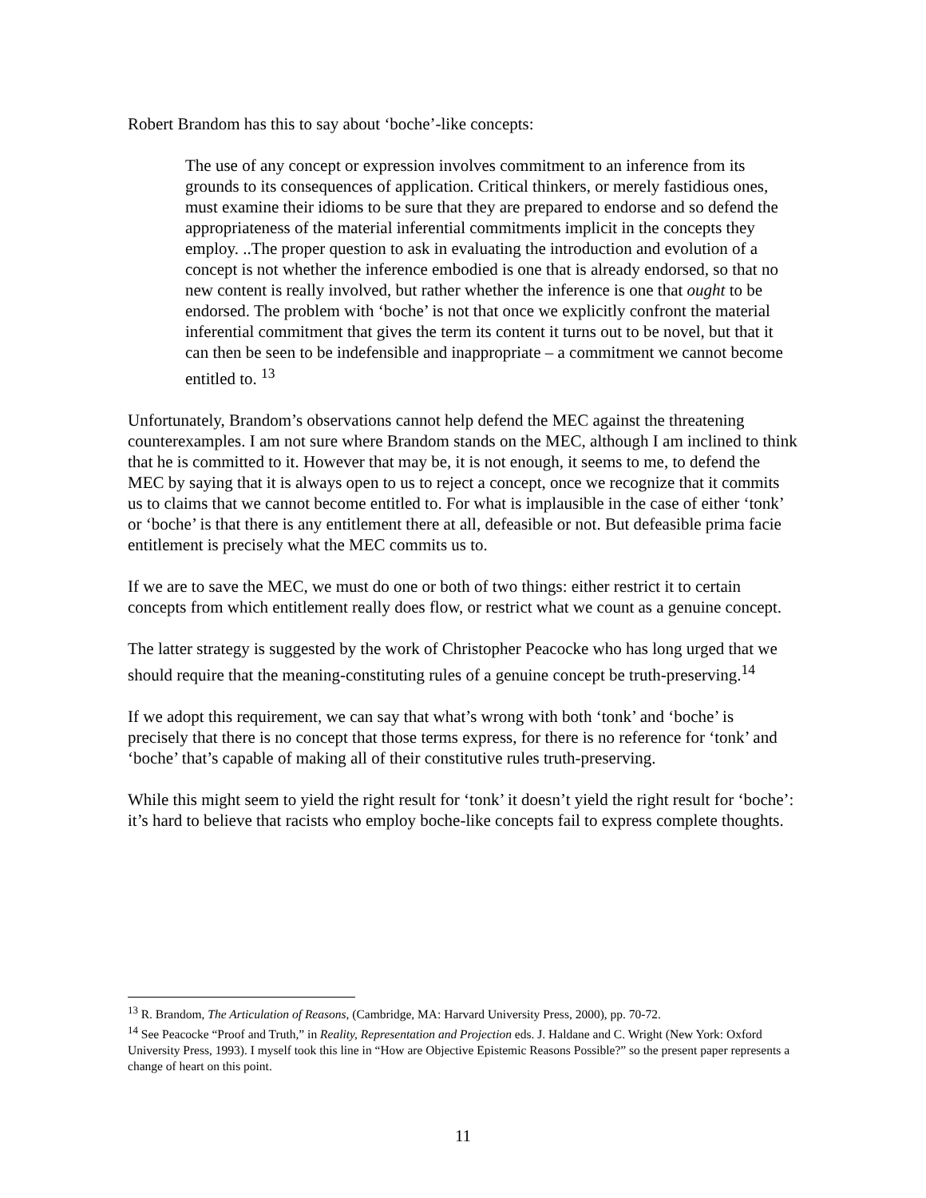Robert Brandom has this to say about ‘boche’-like concepts:
The use of any concept or expression involves commitment to an inference from its grounds to its consequences of application. Critical thinkers, or merely fastidious ones, must examine their idioms to be sure that they are prepared to endorse and so defend the appropriateness of the material inferential commitments implicit in the concepts they employ. ..The proper question to ask in evaluating the introduction and evolution of a concept is not whether the inference embodied is one that is already endorsed, so that no new content is really involved, but rather whether the inference is one that ought to be endorsed. The problem with ‘boche’ is not that once we explicitly confront the material inferential commitment that gives the term its content it turns out to be novel, but that it can then be seen to be indefensible and inappropriate – a commitment we cannot become entitled to. <sup>13</sup>
Unfortunately, Brandom’s observations cannot help defend the MEC against the threatening counterexamples. I am not sure where Brandom stands on the MEC, although I am inclined to think that he is committed to it. However that may be, it is not enough, it seems to me, to defend the MEC by saying that it is always open to us to reject a concept, once we recognize that it commits us to claims that we cannot become entitled to. For what is implausible in the case of either ‘tonk’ or ‘boche’ is that there is any entitlement there at all, defeasible or not. But defeasible prima facie entitlement is precisely what the MEC commits us to.
If we are to save the MEC, we must do one or both of two things: either restrict it to certain concepts from which entitlement really does flow, or restrict what we count as a genuine concept.
The latter strategy is suggested by the work of Christopher Peacocke who has long urged that we should require that the meaning-constituting rules of a genuine concept be truth-preserving.<sup>14</sup>
If we adopt this requirement, we can say that what’s wrong with both ‘tonk’ and ‘boche’ is precisely that there is no concept that those terms express, for there is no reference for ‘tonk’ and ‘boche’ that’s capable of making all of their constitutive rules truth-preserving.
While this might seem to yield the right result for ‘tonk’ it doesn’t yield the right result for ‘boche’: it’s hard to believe that racists who employ boche-like concepts fail to express complete thoughts.
<sup>13</sup> R. Brandom, The Articulation of Reasons, (Cambridge, MA: Harvard University Press, 2000), pp. 70-72.
<sup>14</sup> See Peacocke “Proof and Truth,” in Reality, Representation and Projection eds. J. Haldane and C. Wright (New York: Oxford University Press, 1993). I myself took this line in “How are Objective Epistemic Reasons Possible?” so the present paper represents a change of heart on this point.
11